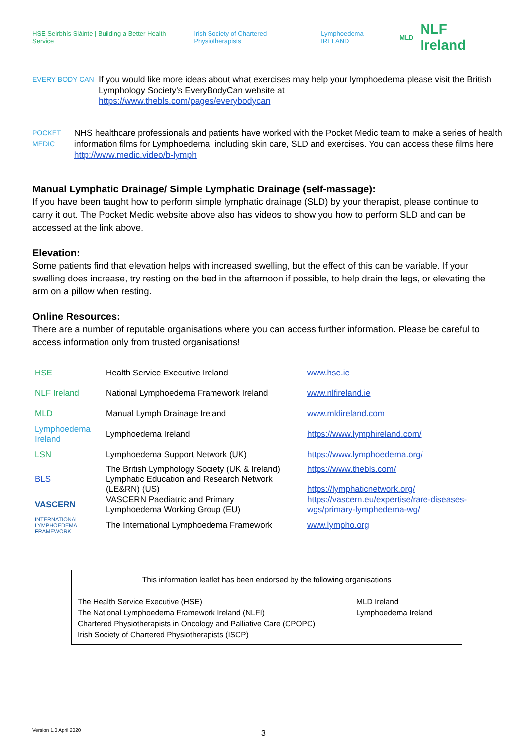HSE Seirbhís Sláinte | Building a Better Health Service Irish Society of Chartered Physiotherapists Lymphoedema IRELAND MLD NLF Ireland
EVERY BODY CAN
If you would like more ideas about what exercises may help your lymphoedema please visit the British Lymphology Society’s EveryBodyCan website at
https://www.thebls.com/pages/everybodycan
POCKET MEDIC
NHS healthcare professionals and patients have worked with the Pocket Medic team to make a series of health information films for Lymphoedema, including skin care, SLD and exercises. You can access these films here http://www.medic.video/b-lymph
Manual Lymphatic Drainage/ Simple Lymphatic Drainage (self-massage):
If you have been taught how to perform simple lymphatic drainage (SLD) by your therapist, please continue to carry it out. The Pocket Medic website above also has videos to show you how to perform SLD and can be accessed at the link above.
Elevation:
Some patients find that elevation helps with increased swelling, but the effect of this can be variable. If your swelling does increase, try resting on the bed in the afternoon if possible, to help drain the legs, or elevating the arm on a pillow when resting.
Online Resources:
There are a number of reputable organisations where you can access further information. Please be careful to access information only from trusted organisations!
| HSE | Health Service Executive Ireland | www.hse.ie |
| NLF Ireland | National Lymphoedema Framework Ireland | www.nlfireland.ie |
| MLD | Manual Lymph Drainage Ireland | www.mldireland.com |
| Lymphoedema Ireland | Lymphoedema Ireland | https://www.lymphireland.com/ |
| LSN | Lymphoedema Support Network (UK) | https://www.lymphoedema.org/ |
| BLS | The British Lymphology Society (UK & Ireland) Lymphatic Education and Research Network (LE&RN) (US) | https://www.thebls.com/ https://lymphaticnetwork.org/ |
| VASCERN | VASCERN Paediatric and Primary Lymphoedema Working Group (EU) | https://vascern.eu/expertise/rare-diseases- wgs/primary-lymphedema-wg/ |
| INTERNATIONAL LYMPHOEDEMA FRAMEWORK | The International Lymphoedema Framework | www.lympho.org |
This information leaflet has been endorsed by the following organisations
The Health Service Executive (HSE)
The National Lymphoedema Framework Ireland (NLFI)
Chartered Physiotherapists in Oncology and Palliative Care (CPOPC)
Irish Society of Chartered Physiotherapists (ISCP)
MLD Ireland
Lymphoedema Ireland
Version 1.0 April 2020 3